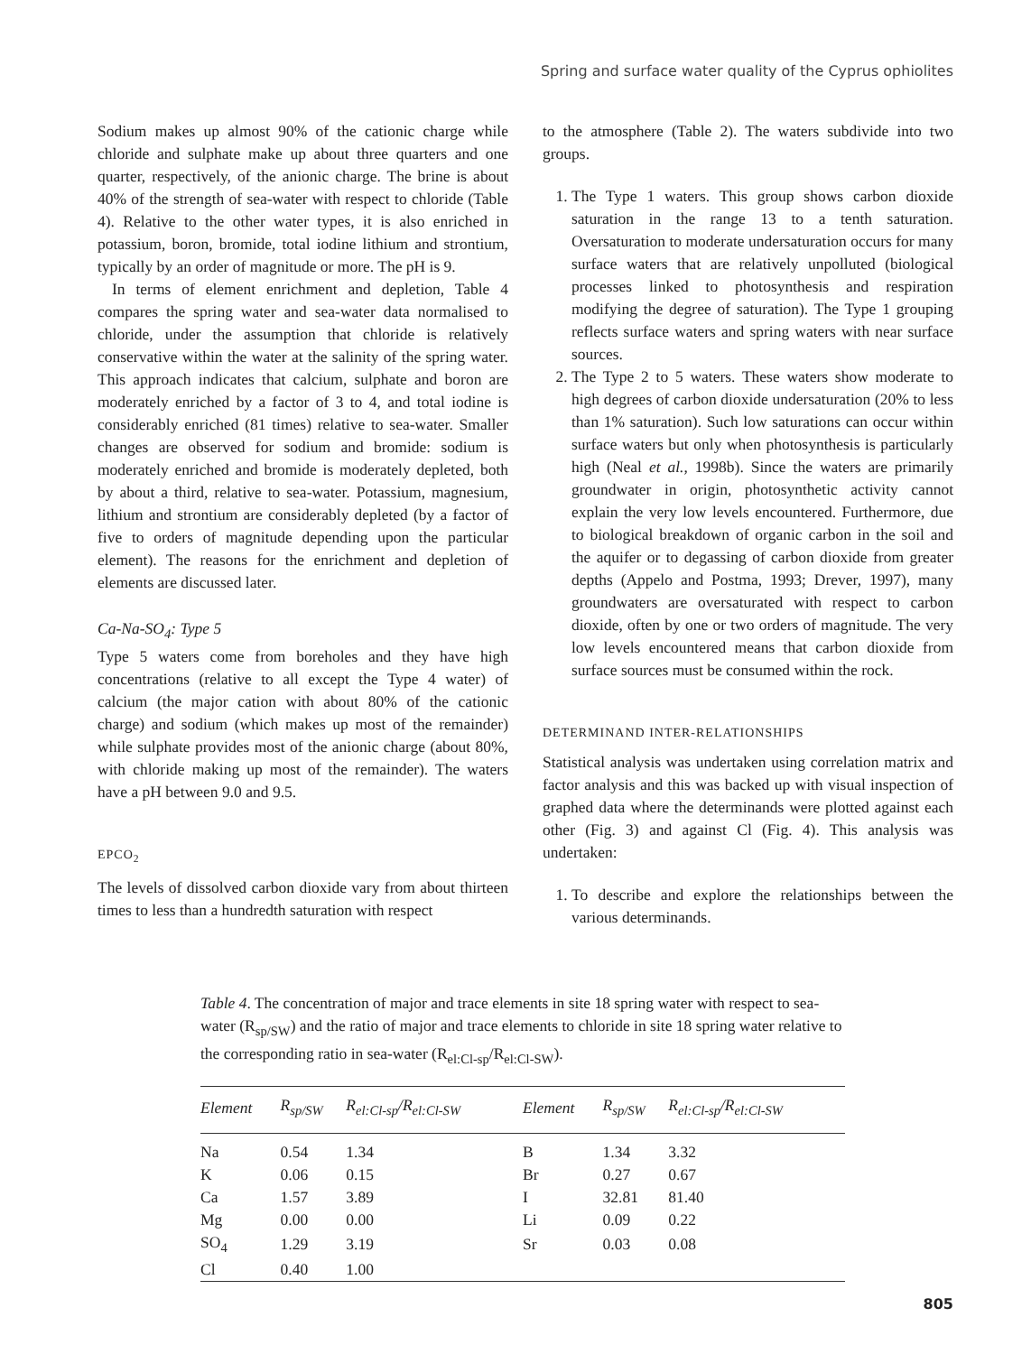Spring and surface water quality of the Cyprus ophiolites
Sodium makes up almost 90% of the cationic charge while chloride and sulphate make up about three quarters and one quarter, respectively, of the anionic charge. The brine is about 40% of the strength of sea-water with respect to chloride (Table 4). Relative to the other water types, it is also enriched in potassium, boron, bromide, total iodine lithium and strontium, typically by an order of magnitude or more. The pH is 9.
In terms of element enrichment and depletion, Table 4 compares the spring water and sea-water data normalised to chloride, under the assumption that chloride is relatively conservative within the water at the salinity of the spring water. This approach indicates that calcium, sulphate and boron are moderately enriched by a factor of 3 to 4, and total iodine is considerably enriched (81 times) relative to sea-water. Smaller changes are observed for sodium and bromide: sodium is moderately enriched and bromide is moderately depleted, both by about a third, relative to sea-water. Potassium, magnesium, lithium and strontium are considerably depleted (by a factor of five to orders of magnitude depending upon the particular element). The reasons for the enrichment and depletion of elements are discussed later.
Ca-Na-SO<sub>4</sub>: Type 5
Type 5 waters come from boreholes and they have high concentrations (relative to all except the Type 4 water) of calcium (the major cation with about 80% of the cationic charge) and sodium (which makes up most of the remainder) while sulphate provides most of the anionic charge (about 80%, with chloride making up most of the remainder). The waters have a pH between 9.0 and 9.5.
EPCO<sub>2</sub>
The levels of dissolved carbon dioxide vary from about thirteen times to less than a hundredth saturation with respect
to the atmosphere (Table 2). The waters subdivide into two groups.
1. The Type 1 waters. This group shows carbon dioxide saturation in the range 13 to a tenth saturation. Oversaturation to moderate undersaturation occurs for many surface waters that are relatively unpolluted (biological processes linked to photosynthesis and respiration modifying the degree of saturation). The Type 1 grouping reflects surface waters and spring waters with near surface sources.
2. The Type 2 to 5 waters. These waters show moderate to high degrees of carbon dioxide undersaturation (20% to less than 1% saturation). Such low saturations can occur within surface waters but only when photosynthesis is particularly high (Neal et al., 1998b). Since the waters are primarily groundwater in origin, photosynthetic activity cannot explain the very low levels encountered. Furthermore, due to biological breakdown of organic carbon in the soil and the aquifer or to degassing of carbon dioxide from greater depths (Appelo and Postma, 1993; Drever, 1997), many groundwaters are oversaturated with respect to carbon dioxide, often by one or two orders of magnitude. The very low levels encountered means that carbon dioxide from surface sources must be consumed within the rock.
DETERMINAND INTER-RELATIONSHIPS
Statistical analysis was undertaken using correlation matrix and factor analysis and this was backed up with visual inspection of graphed data where the determinands were plotted against each other (Fig. 3) and against Cl (Fig. 4). This analysis was undertaken:
1. To describe and explore the relationships between the various determinands.
Table 4. The concentration of major and trace elements in site 18 spring water with respect to sea-water (R<sub>sp/SW</sub>) and the ratio of major and trace elements to chloride in site 18 spring water relative to the corresponding ratio in sea-water (R<sub>el:Cl-sp</sub>/R<sub>el:Cl-SW</sub>).
| Element | R<sub>sp/SW</sub> | R<sub>el:Cl-sp</sub>/R<sub>el:Cl-SW</sub> | Element | R<sub>sp/SW</sub> | R<sub>el:Cl-sp</sub>/R<sub>el:Cl-SW</sub> |
| --- | --- | --- | --- | --- | --- |
| Na | 0.54 | 1.34 | B | 1.34 | 3.32 |
| K | 0.06 | 0.15 | Br | 0.27 | 0.67 |
| Ca | 1.57 | 3.89 | I | 32.81 | 81.40 |
| Mg | 0.00 | 0.00 | Li | 0.09 | 0.22 |
| SO<sub>4</sub> | 1.29 | 3.19 | Sr | 0.03 | 0.08 |
| Cl | 0.40 | 1.00 | | | |
805